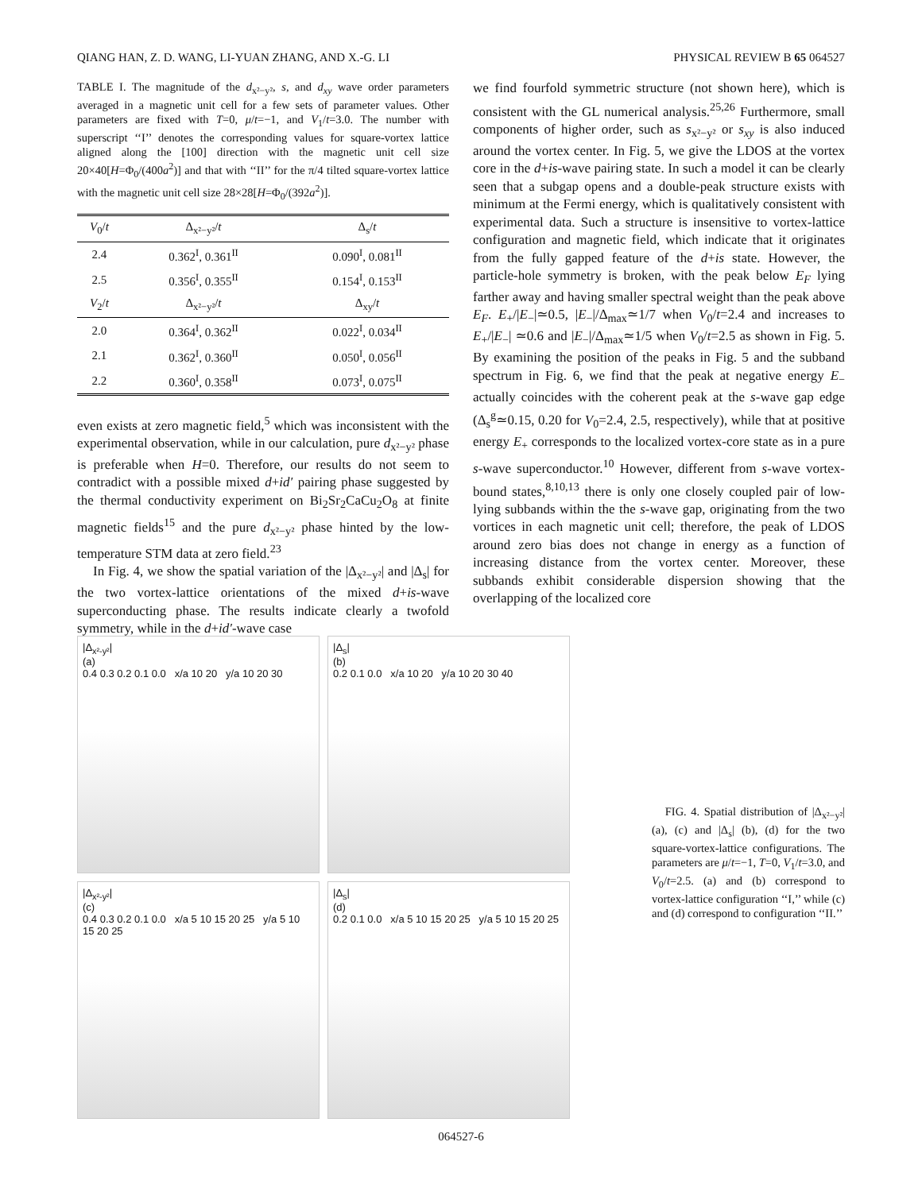QIANG HAN, Z. D. WANG, LI-YUAN ZHANG, AND X.-G. LI PHYSICAL REVIEW B 65 064527
TABLE I. The magnitude of the d<sub>x²−y²</sub>, s, and d<sub>xy</sub> wave order parameters averaged in a magnetic unit cell for a few sets of parameter values. Other parameters are fixed with T=0, μ/t=−1, and V<sub>1</sub>/t=3.0. The number with superscript ‘‘I’’ denotes the corresponding values for square-vortex lattice aligned along the [100] direction with the magnetic unit cell size 20×40[H=Φ<sub>0</sub>/(400a<sup>2</sup>)] and that with ‘‘II’’ for the π/4 tilted square-vortex lattice with the magnetic unit cell size 28×28[H=Φ<sub>0</sub>/(392a<sup>2</sup>)].
| V<sub>0</sub>/ t | Δ<sub>x²−y²</sub>/ t | Δ<sub>s</sub>/ t |
| --- | --- | --- |
| 2.4 | 0.362<sup>I</sup>, 0.361<sup>II</sup> | 0.090<sup>I</sup>, 0.081<sup>II</sup> |
| 2.5 | 0.356<sup>I</sup>, 0.355<sup>II</sup> | 0.154<sup>I</sup>, 0.153<sup>II</sup> |
| V<sub>2</sub>/ t | Δ<sub>x²−y²</sub>/ t | Δ<sub>xy</sub>/ t |
| 2.0 | 0.364<sup>I</sup>, 0.362<sup>II</sup> | 0.022<sup>I</sup>, 0.034<sup>II</sup> |
| 2.1 | 0.362<sup>I</sup>, 0.360<sup>II</sup> | 0.050<sup>I</sup>, 0.056<sup>II</sup> |
| 2.2 | 0.360<sup>I</sup>, 0.358<sup>II</sup> | 0.073<sup>I</sup>, 0.075<sup>II</sup> |
even exists at zero magnetic field,<sup>5</sup> which was inconsistent with the experimental observation, while in our calculation, pure d<sub>x²−y²</sub> phase is preferable when H=0. Therefore, our results do not seem to contradict with a possible mixed d+id′ pairing phase suggested by the thermal conductivity experiment on Bi<sub>2</sub>Sr<sub>2</sub>CaCu<sub>2</sub>O<sub>8</sub> at finite magnetic fields<sup>15</sup> and the pure d<sub>x²−y²</sub> phase hinted by the low-temperature STM data at zero field.<sup>23</sup>
In Fig. 4, we show the spatial variation of the |Δ<sub>x²−y²</sub>| and |Δ<sub>s</sub>| for the two vortex-lattice orientations of the mixed d+is-wave superconducting phase. The results indicate clearly a twofold symmetry, while in the d+id′-wave case
we find fourfold symmetric structure (not shown here), which is consistent with the GL numerical analysis.<sup>25,26</sup> Furthermore, small components of higher order, such as s<sub>x²−y²</sub> or s<sub>xy</sub> is also induced around the vortex center. In Fig. 5, we give the LDOS at the vortex core in the d+is-wave pairing state. In such a model it can be clearly seen that a subgap opens and a double-peak structure exists with minimum at the Fermi energy, which is qualitatively consistent with experimental data. Such a structure is insensitive to vortex-lattice configuration and magnetic field, which indicate that it originates from the fully gapped feature of the d+is state. However, the particle-hole symmetry is broken, with the peak below E<sub>F</sub> lying farther away and having smaller spectral weight than the peak above E<sub>F</sub>. E<sub>+</sub>/|E<sub>−</sub>|≃0.5, |E<sub>−</sub>|/Δ<sub>max</sub>≃1/7 when V<sub>0</sub>/t=2.4 and increases to E<sub>+</sub>/|E<sub>−</sub>| ≃0.6 and |E<sub>−</sub>|/Δ<sub>max</sub>≃1/5 when V<sub>0</sub>/t=2.5 as shown in Fig. 5. By examining the position of the peaks in Fig. 5 and the subband spectrum in Fig. 6, we find that the peak at negative energy E<sub>−</sub> actually coincides with the coherent peak at the s-wave gap edge (Δ<sub>s</sub><sup>g</sup>≃0.15, 0.20 for V<sub>0</sub>=2.4, 2.5, respectively), while that at positive energy E<sub>+</sub> corresponds to the localized vortex-core state as in a pure s-wave superconductor.<sup>10</sup> However, different from s-wave vortex-bound states,<sup>8,10,13</sup> there is only one closely coupled pair of low-lying subbands within the the s-wave gap, originating from the two vortices in each magnetic unit cell; therefore, the peak of LDOS around zero bias does not change in energy as a function of increasing distance from the vortex center. Moreover, these subbands exhibit considerable dispersion showing that the overlapping of the localized core
|Δ<sub>x²-y²</sub>|
(a)
0.4 0.3 0.2 0.1 0.0 x/a 10 20 y/a 10 20 30
|Δ<sub>s</sub>|
(b)
0.2 0.1 0.0 x/a 10 20 y/a 10 20 30 40
|Δ<sub>x²-y²</sub>|
(c)
0.4 0.3 0.2 0.1 0.0 x/a 5 10 15 20 25 y/a 5 10 15 20 25
|Δ<sub>s</sub>|
(d)
0.2 0.1 0.0 x/a 5 10 15 20 25 y/a 5 10 15 20 25
FIG. 4. Spatial distribution of |Δ<sub>x²−y²</sub>| (a), (c) and |Δ<sub>s</sub>| (b), (d) for the two square-vortex-lattice configurations. The parameters are μ/t=−1, T=0, V<sub>1</sub>/t=3.0, and V<sub>0</sub>/t=2.5. (a) and (b) correspond to vortex-lattice configuration ‘‘I,’’ while (c) and (d) correspond to configuration ‘‘II.’’
064527-6